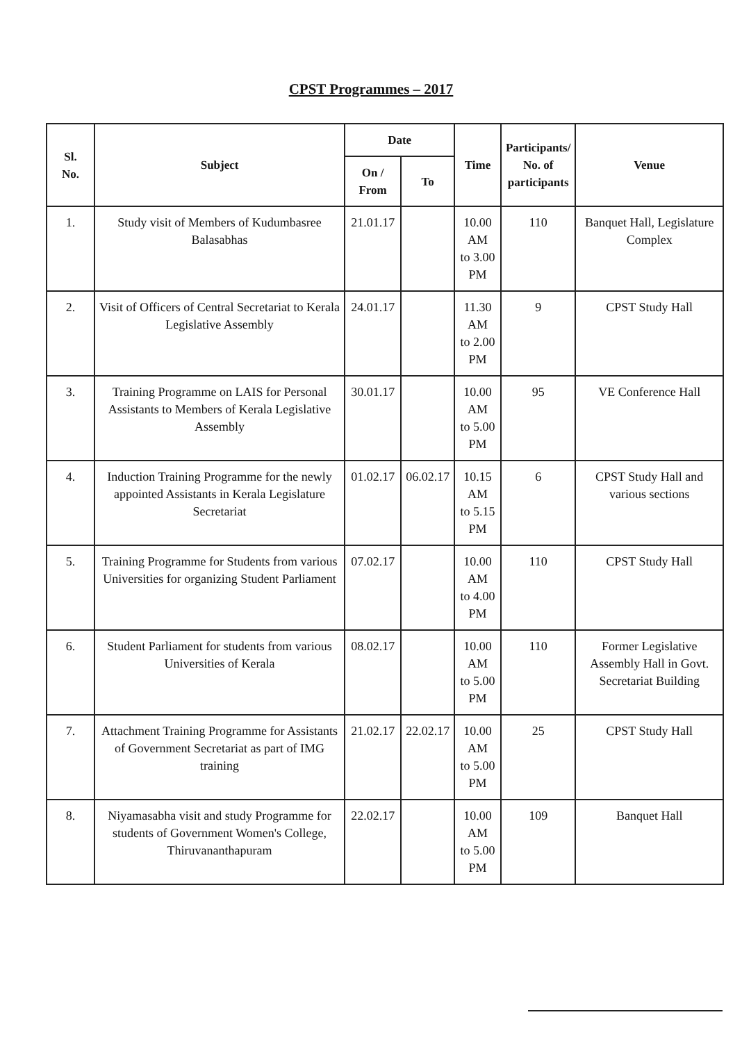CPST Programmes – 2017
| Sl. No. | Subject | Date | | Time | Participants/ No. of participants | Venue |
| --- | --- | --- | --- | --- | --- | --- |
| | | On / From | To | | | |
| 1. | Study visit of Members of Kudumbasree Balasabhas | 21.01.17 | | 10.00 AM to 3.00 PM | 110 | Banquet Hall, Legislature Complex |
| 2. | Visit of Officers of Central Secretariat to Kerala Legislative Assembly | 24.01.17 | | 11.30 AM to 2.00 PM | 9 | CPST Study Hall |
| 3. | Training Programme on LAIS for Personal Assistants to Members of Kerala Legislative Assembly | 30.01.17 | | 10.00 AM to 5.00 PM | 95 | VE Conference Hall |
| 4. | Induction Training Programme for the newly appointed Assistants in Kerala Legislature Secretariat | 01.02.17 | 06.02.17 | 10.15 AM to 5.15 PM | 6 | CPST Study Hall and various sections |
| 5. | Training Programme for Students from various Universities for organizing Student Parliament | 07.02.17 | | 10.00 AM to 4.00 PM | 110 | CPST Study Hall |
| 6. | Student Parliament for students from various Universities of Kerala | 08.02.17 | | 10.00 AM to 5.00 PM | 110 | Former Legislative Assembly Hall in Govt. Secretariat Building |
| 7. | Attachment Training Programme for Assistants of Government Secretariat as part of IMG training | 21.02.17 | 22.02.17 | 10.00 AM to 5.00 PM | 25 | CPST Study Hall |
| 8. | Niyamasabha visit and study Programme for students of Government Women's College, Thiruvananthapuram | 22.02.17 | | 10.00 AM to 5.00 PM | 109 | Banquet Hall |